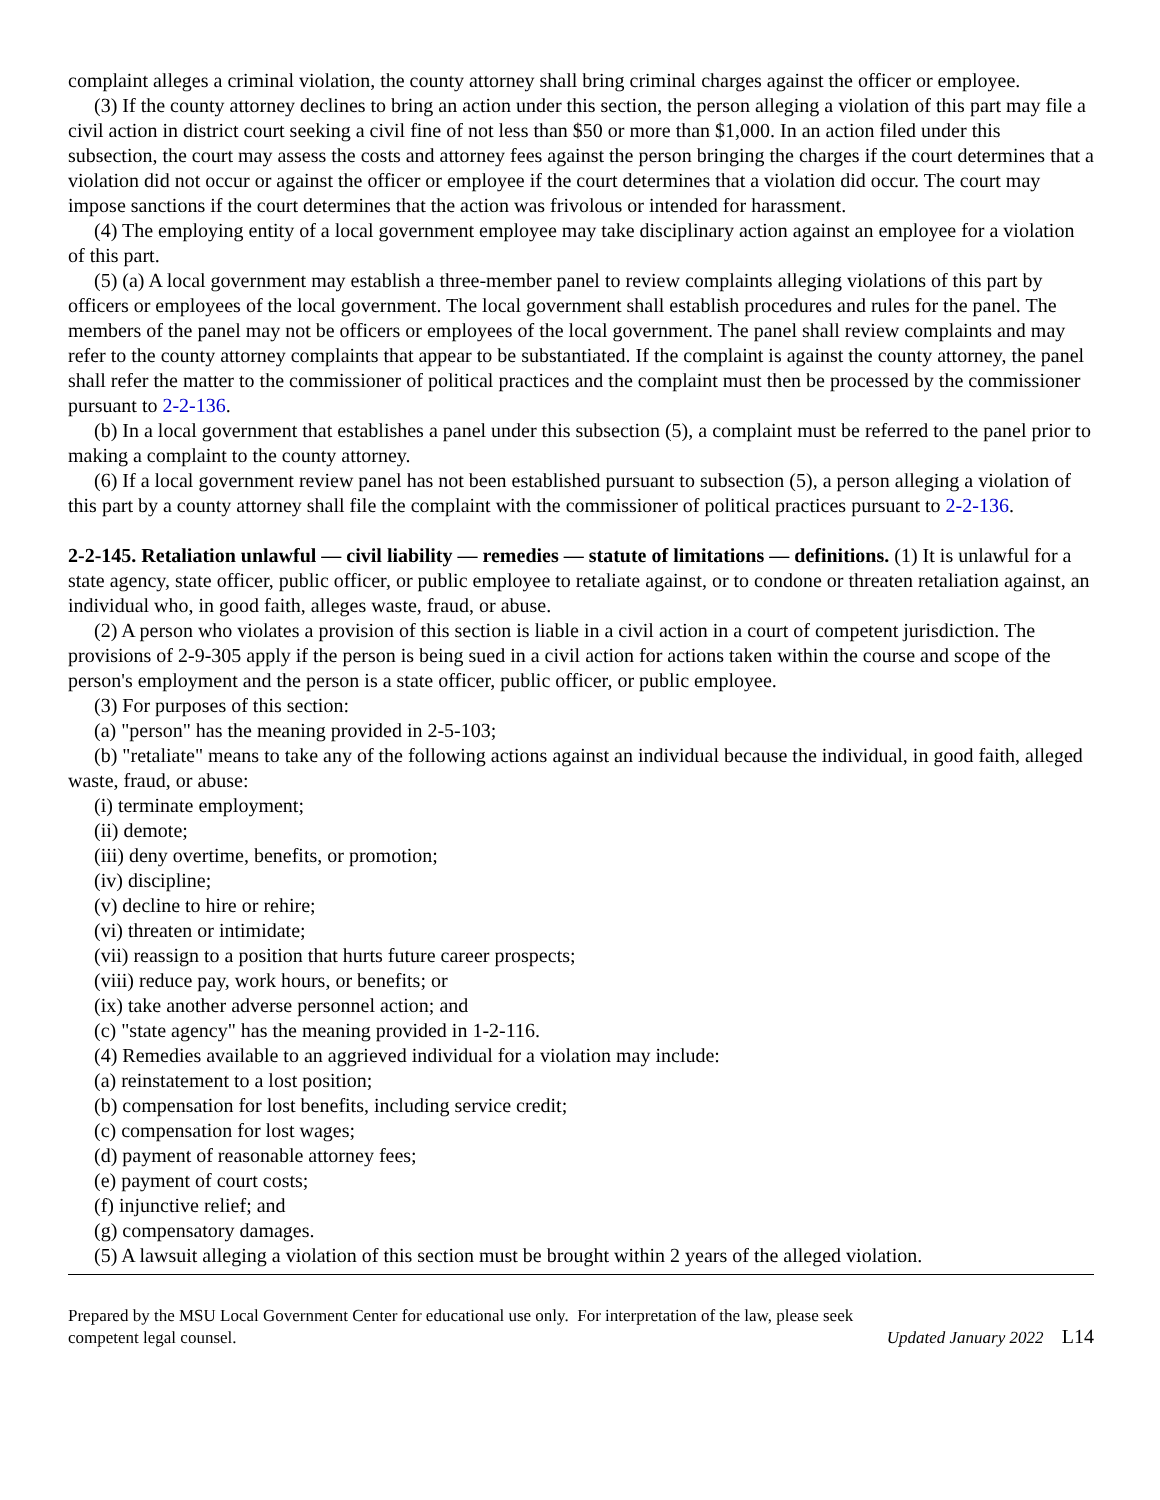complaint alleges a criminal violation, the county attorney shall bring criminal charges against the officer or employee.
(3) If the county attorney declines to bring an action under this section, the person alleging a violation of this part may file a civil action in district court seeking a civil fine of not less than $50 or more than $1,000. In an action filed under this subsection, the court may assess the costs and attorney fees against the person bringing the charges if the court determines that a violation did not occur or against the officer or employee if the court determines that a violation did occur. The court may impose sanctions if the court determines that the action was frivolous or intended for harassment.
(4) The employing entity of a local government employee may take disciplinary action against an employee for a violation of this part.
(5) (a) A local government may establish a three-member panel to review complaints alleging violations of this part by officers or employees of the local government. The local government shall establish procedures and rules for the panel. The members of the panel may not be officers or employees of the local government. The panel shall review complaints and may refer to the county attorney complaints that appear to be substantiated. If the complaint is against the county attorney, the panel shall refer the matter to the commissioner of political practices and the complaint must then be processed by the commissioner pursuant to 2-2-136.
(b) In a local government that establishes a panel under this subsection (5), a complaint must be referred to the panel prior to making a complaint to the county attorney.
(6) If a local government review panel has not been established pursuant to subsection (5), a person alleging a violation of this part by a county attorney shall file the complaint with the commissioner of political practices pursuant to 2-2-136.
2-2-145. Retaliation unlawful — civil liability — remedies — statute of limitations — definitions. (1) It is unlawful for a state agency, state officer, public officer, or public employee to retaliate against, or to condone or threaten retaliation against, an individual who, in good faith, alleges waste, fraud, or abuse.
(2) A person who violates a provision of this section is liable in a civil action in a court of competent jurisdiction. The provisions of 2-9-305 apply if the person is being sued in a civil action for actions taken within the course and scope of the person's employment and the person is a state officer, public officer, or public employee.
(3) For purposes of this section:
(a) "person" has the meaning provided in 2-5-103;
(b) "retaliate" means to take any of the following actions against an individual because the individual, in good faith, alleged waste, fraud, or abuse:
(i) terminate employment;
(ii) demote;
(iii) deny overtime, benefits, or promotion;
(iv) discipline;
(v) decline to hire or rehire;
(vi) threaten or intimidate;
(vii) reassign to a position that hurts future career prospects;
(viii) reduce pay, work hours, or benefits; or
(ix) take another adverse personnel action; and
(c) "state agency" has the meaning provided in 1-2-116.
(4) Remedies available to an aggrieved individual for a violation may include:
(a) reinstatement to a lost position;
(b) compensation for lost benefits, including service credit;
(c) compensation for lost wages;
(d) payment of reasonable attorney fees;
(e) payment of court costs;
(f) injunctive relief; and
(g) compensatory damages.
(5) A lawsuit alleging a violation of this section must be brought within 2 years of the alleged violation.
Prepared by the MSU Local Government Center for educational use only. For interpretation of the law, please seek competent legal counsel.
Updated January 2022 L14